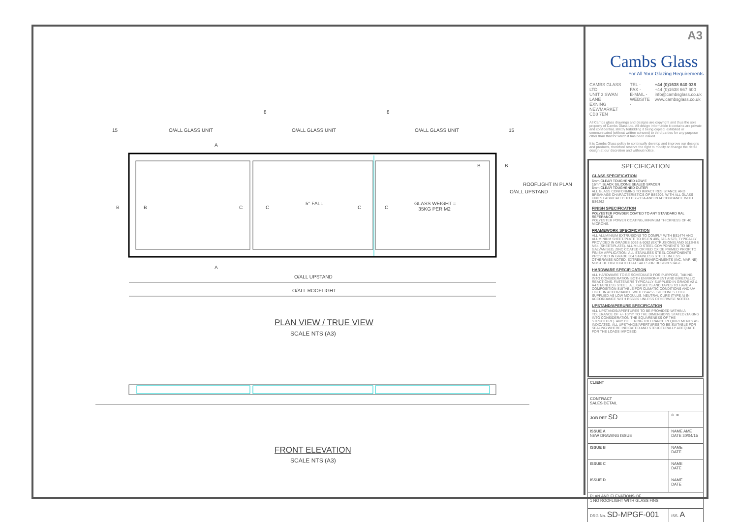15 O/ALL GLASS UNIT O/ALL GLASS UNIT O/ALL GLASS UNIT 15
8 8
A
A
B B C C
5° FALL
C C
GLASS WEIGHT =
35KG PER M2
B B
O/ALL UPSTAND
ROOFLIGHT IN PLAN
O/ALL UPSTAND
O/ALL ROOFLIGHT
PLAN VIEW / TRUE VIEW
SCALE NTS (A3)
FRONT ELEVATION
SCALE NTS (A3)
A3
Cambs Glass
For All Your Glazing Requirements
CAMBS GLASS LTD
UNIT 3 SWAN LANE
EXNING
NEWMARKET
CB8 7EN
TEL -
FAX -
E-MAIL -
WEBSITE -
+44 (0)1638 640 038
+44 (0)1638 667 600
info@cambsglass.co.uk
www.cambsglass.co.uk
All Cambs glass drawings and designs are copyright and thus the sole property of Cambs Glass Ltd. All design information it contains are private and confidential, strictly forbidding it being copied, exhibited or communicated (without written consent) to third parties for any purpose other than that for which it has been issued.
It is Cambs Glass policy to continually develop and improve our designs and products, therefore reserve the right to modify or change the detail design at our discretion and without notice.
SPECIFICATION
GLASS SPECIFICATION
6mm CLEAR TOUGHENED LOW E
16mm BLACK SILICONE SEALED SPACER
6mm CLEAR TOUGHENED OUTER
ALL GLASS CONFORMING TO IMPACT RESISTANCE AND BREAKAGE CHARACTERISTICS OF BS6206. WITH ALL GLASS UNITS FABRICATED TO BS5713A AND IN ACCORDANCE WITH BS6262
FINISH SPECIFICATION
POLYESTER POWDER COATED TO ANY STANDARD RAL REFERANCE
POLYESTER POWER COATING, MINIMUM THICKNESS OF 40 MICRONS.
FRAMEWORK SPECIFICATION
ALL ALUMINIUM EXTRUSIONS TO COMPLY WITH BS1474 AND ALUMINIUM SHEET/PLATE TO BS EN 485, 515 & 573, TYPICALLY PROVIDED IN GRADES 6063 & 6082 (EXTRUSIONS) AND 5112HI & NS4 (SHEET/PLATE). ALL MILD STEEL COMPONENTS TO BE GALVANISED, ZINC COATED OR RED OXIDE PRIMED PRIOR TO FINISH APPLICATION. ALL STAINLESS STEEL COMPONENTS PROVIDED IN GRADE 304 STAINLESS STEEL UNLESS OTHERWISE NOTED. EXTREME ENVIRONMENTS (INC. MARINE) MUST BE HIGHLIGHTED AT SALES OR DESIGN STAGE.
HARDWARE SPECIFICATION
ALL HARDWARE TO BE SCHEDULED FOR PURPOSE, TAKING INTO CONSIDERATION BOTH ENVIRONMENT AND BIMETALLIC REACTIONS. FASTENERS TYPICALLY SUPPLIED IN GRADE A2 & A4 STAINLESS STEEL. ALL GASKETS AND TAPES TO HAVE A COMPOSITION SUITABLE FOR CLIMATIC CONDITIONS AND UV LIGHT IN ACCORDANCE WITH BS4255. SILICONES TO BE SUPPLIED AS LOW MODULUS, NEUTRAL CURE (TYPE A) IN ACCORDANCE WITH BS5889 UNLESS OTHERWISE NOTED.
UPSTAND/APERURE SPECIFICATION
ALL UPSTANDS/APERTURES TO BE PROVIDED WITHIN A TOLERANCE OF +/- 10mm TO THE DIMENSIONS STATED (TAKING INTO CONSIDERATION THE SQUARENESS OF THE STRUCTURE). ANY DIFFERING TOLERANCE REQUIREMENTS AS INDICATED. ALL UPSTANDS/APERTURES TO BE SUITABLE FOR SEALING WHERE INDICATED AND STRUCTURALLY ADEQUATE FOR THE LOADS IMPOSED.
| CLIENT | |
| CONTRACT SALES DETAIL | |
| JOB REF SD | ⊕ ⊲ |
| ISSUE A NEW DRAWING ISSUE | NAME AME DATE 30/04/15 |
| ISSUE B | NAME DATE |
| ISSUE C | NAME DATE |
| ISSUE D | NAME DATE |
| PLAN AND ELEVATIONS OF 1 NO ROOFLIGHT WITH GLASS FINS | |
| DRG No. SD-MPGF-001 | ISS. A |